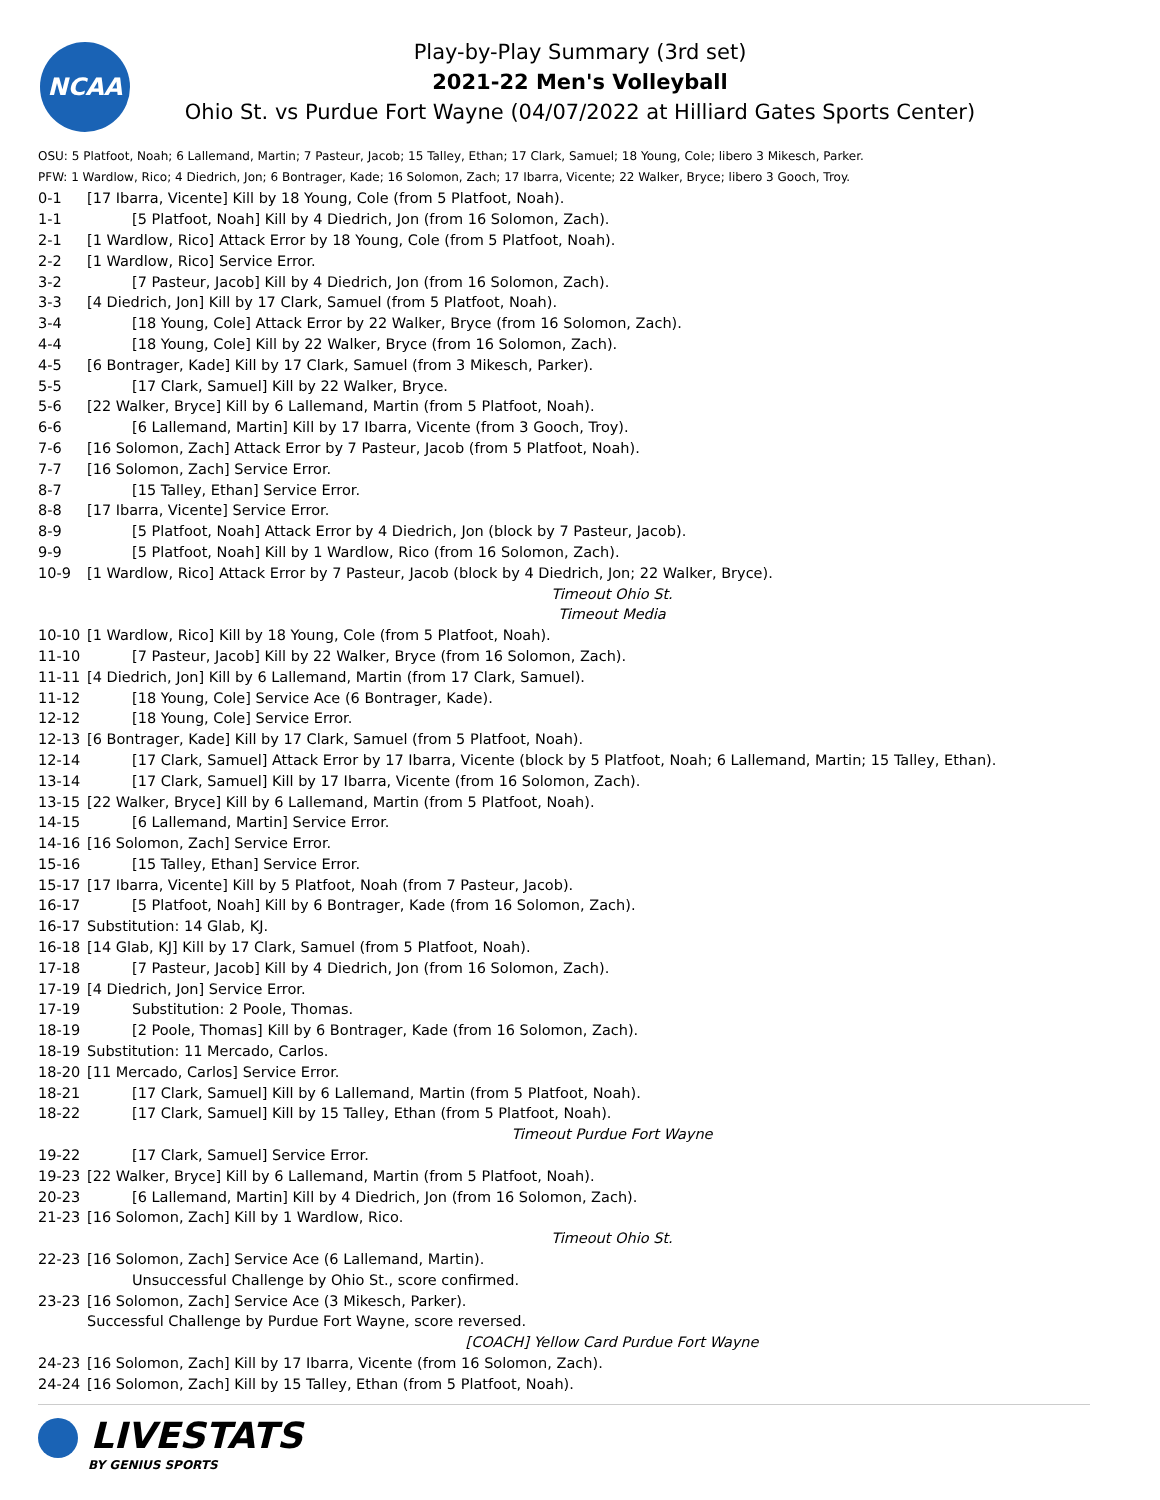NCAA
Play-by-Play Summary (3rd set)
2021-22 Men's Volleyball
Ohio St. vs Purdue Fort Wayne (04/07/2022 at Hilliard Gates Sports Center)
OSU: 5 Platfoot, Noah; 6 Lallemand, Martin; 7 Pasteur, Jacob; 15 Talley, Ethan; 17 Clark, Samuel; 18 Young, Cole; libero 3 Mikesch, Parker.
PFW: 1 Wardlow, Rico; 4 Diedrich, Jon; 6 Bontrager, Kade; 16 Solomon, Zach; 17 Ibarra, Vicente; 22 Walker, Bryce; libero 3 Gooch, Troy.
| 0-1 | [17 Ibarra, Vicente] Kill by 18 Young, Cole (from 5 Platfoot, Noah). |
| 1-1 | [5 Platfoot, Noah] Kill by 4 Diedrich, Jon (from 16 Solomon, Zach). |
| 2-1 | [1 Wardlow, Rico] Attack Error by 18 Young, Cole (from 5 Platfoot, Noah). |
| 2-2 | [1 Wardlow, Rico] Service Error. |
| 3-2 | [7 Pasteur, Jacob] Kill by 4 Diedrich, Jon (from 16 Solomon, Zach). |
| 3-3 | [4 Diedrich, Jon] Kill by 17 Clark, Samuel (from 5 Platfoot, Noah). |
| 3-4 | [18 Young, Cole] Attack Error by 22 Walker, Bryce (from 16 Solomon, Zach). |
| 4-4 | [18 Young, Cole] Kill by 22 Walker, Bryce (from 16 Solomon, Zach). |
| 4-5 | [6 Bontrager, Kade] Kill by 17 Clark, Samuel (from 3 Mikesch, Parker). |
| 5-5 | [17 Clark, Samuel] Kill by 22 Walker, Bryce. |
| 5-6 | [22 Walker, Bryce] Kill by 6 Lallemand, Martin (from 5 Platfoot, Noah). |
| 6-6 | [6 Lallemand, Martin] Kill by 17 Ibarra, Vicente (from 3 Gooch, Troy). |
| 7-6 | [16 Solomon, Zach] Attack Error by 7 Pasteur, Jacob (from 5 Platfoot, Noah). |
| 7-7 | [16 Solomon, Zach] Service Error. |
| 8-7 | [15 Talley, Ethan] Service Error. |
| 8-8 | [17 Ibarra, Vicente] Service Error. |
| 8-9 | [5 Platfoot, Noah] Attack Error by 4 Diedrich, Jon (block by 7 Pasteur, Jacob). |
| 9-9 | [5 Platfoot, Noah] Kill by 1 Wardlow, Rico (from 16 Solomon, Zach). |
| 10-9 | [1 Wardlow, Rico] Attack Error by 7 Pasteur, Jacob (block by 4 Diedrich, Jon; 22 Walker, Bryce). |
| | Timeout Ohio St. |
| | Timeout Media |
| 10-10 | [1 Wardlow, Rico] Kill by 18 Young, Cole (from 5 Platfoot, Noah). |
| 11-10 | [7 Pasteur, Jacob] Kill by 22 Walker, Bryce (from 16 Solomon, Zach). |
| 11-11 | [4 Diedrich, Jon] Kill by 6 Lallemand, Martin (from 17 Clark, Samuel). |
| 11-12 | [18 Young, Cole] Service Ace (6 Bontrager, Kade). |
| 12-12 | [18 Young, Cole] Service Error. |
| 12-13 | [6 Bontrager, Kade] Kill by 17 Clark, Samuel (from 5 Platfoot, Noah). |
| 12-14 | [17 Clark, Samuel] Attack Error by 17 Ibarra, Vicente (block by 5 Platfoot, Noah; 6 Lallemand, Martin; 15 Talley, Ethan). |
| 13-14 | [17 Clark, Samuel] Kill by 17 Ibarra, Vicente (from 16 Solomon, Zach). |
| 13-15 | [22 Walker, Bryce] Kill by 6 Lallemand, Martin (from 5 Platfoot, Noah). |
| 14-15 | [6 Lallemand, Martin] Service Error. |
| 14-16 | [16 Solomon, Zach] Service Error. |
| 15-16 | [15 Talley, Ethan] Service Error. |
| 15-17 | [17 Ibarra, Vicente] Kill by 5 Platfoot, Noah (from 7 Pasteur, Jacob). |
| 16-17 | [5 Platfoot, Noah] Kill by 6 Bontrager, Kade (from 16 Solomon, Zach). |
| 16-17 | Substitution: 14 Glab, KJ. |
| 16-18 | [14 Glab, KJ] Kill by 17 Clark, Samuel (from 5 Platfoot, Noah). |
| 17-18 | [7 Pasteur, Jacob] Kill by 4 Diedrich, Jon (from 16 Solomon, Zach). |
| 17-19 | [4 Diedrich, Jon] Service Error. |
| 17-19 | Substitution: 2 Poole, Thomas. |
| 18-19 | [2 Poole, Thomas] Kill by 6 Bontrager, Kade (from 16 Solomon, Zach). |
| 18-19 | Substitution: 11 Mercado, Carlos. |
| 18-20 | [11 Mercado, Carlos] Service Error. |
| 18-21 | [17 Clark, Samuel] Kill by 6 Lallemand, Martin (from 5 Platfoot, Noah). |
| 18-22 | [17 Clark, Samuel] Kill by 15 Talley, Ethan (from 5 Platfoot, Noah). |
| | Timeout Purdue Fort Wayne |
| 19-22 | [17 Clark, Samuel] Service Error. |
| 19-23 | [22 Walker, Bryce] Kill by 6 Lallemand, Martin (from 5 Platfoot, Noah). |
| 20-23 | [6 Lallemand, Martin] Kill by 4 Diedrich, Jon (from 16 Solomon, Zach). |
| 21-23 | [16 Solomon, Zach] Kill by 1 Wardlow, Rico. |
| | Timeout Ohio St. |
| 22-23 | [16 Solomon, Zach] Service Ace (6 Lallemand, Martin). |
| | Unsuccessful Challenge by Ohio St., score confirmed. |
| 23-23 | [16 Solomon, Zach] Service Ace (3 Mikesch, Parker). |
| | Successful Challenge by Purdue Fort Wayne, score reversed. |
| | [COACH] Yellow Card Purdue Fort Wayne |
| 24-23 | [16 Solomon, Zach] Kill by 17 Ibarra, Vicente (from 16 Solomon, Zach). |
| 24-24 | [16 Solomon, Zach] Kill by 15 Talley, Ethan (from 5 Platfoot, Noah). |
LIVESTATS
BY GENIUS SPORTS